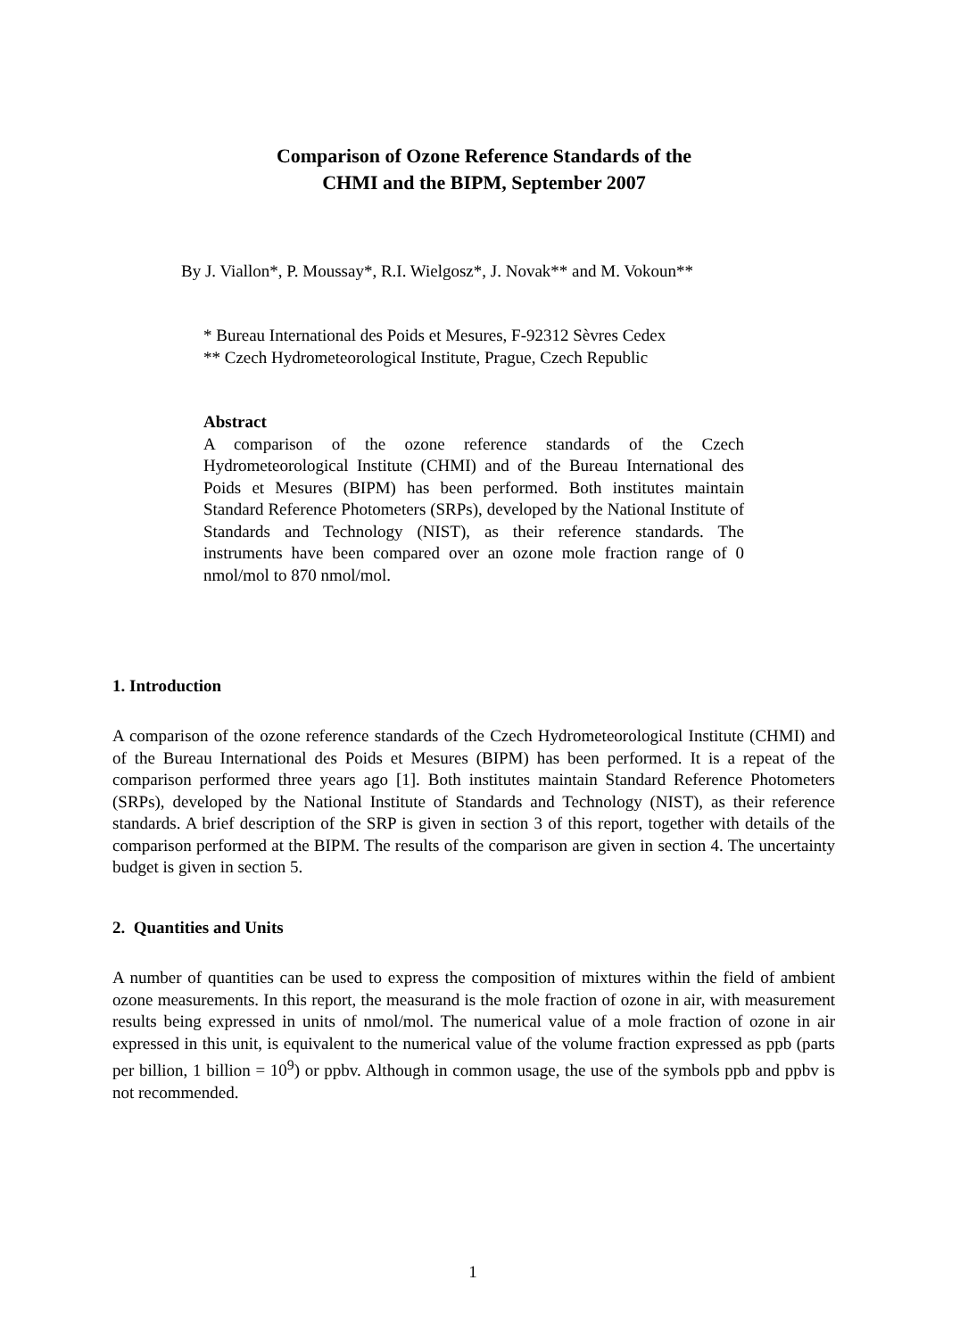Comparison of Ozone Reference Standards of the
CHMI and the BIPM, September 2007
By J. Viallon*, P. Moussay*, R.I. Wielgosz*, J. Novak** and M. Vokoun**
* Bureau International des Poids et Mesures, F-92312 Sèvres Cedex
** Czech Hydrometeorological Institute, Prague, Czech Republic
Abstract
A comparison of the ozone reference standards of the Czech Hydrometeorological Institute (CHMI) and of the Bureau International des Poids et Mesures (BIPM) has been performed. Both institutes maintain Standard Reference Photometers (SRPs), developed by the National Institute of Standards and Technology (NIST), as their reference standards. The instruments have been compared over an ozone mole fraction range of 0 nmol/mol to 870 nmol/mol.
1. Introduction
A comparison of the ozone reference standards of the Czech Hydrometeorological Institute (CHMI) and of the Bureau International des Poids et Mesures (BIPM) has been performed. It is a repeat of the comparison performed three years ago [1]. Both institutes maintain Standard Reference Photometers (SRPs), developed by the National Institute of Standards and Technology (NIST), as their reference standards. A brief description of the SRP is given in section 3 of this report, together with details of the comparison performed at the BIPM. The results of the comparison are given in section 4. The uncertainty budget is given in section 5.
2. Quantities and Units
A number of quantities can be used to express the composition of mixtures within the field of ambient ozone measurements. In this report, the measurand is the mole fraction of ozone in air, with measurement results being expressed in units of nmol/mol. The numerical value of a mole fraction of ozone in air expressed in this unit, is equivalent to the numerical value of the volume fraction expressed as ppb (parts per billion, 1 billion = 10<sup>9</sup>) or ppbv. Although in common usage, the use of the symbols ppb and ppbv is not recommended.
1